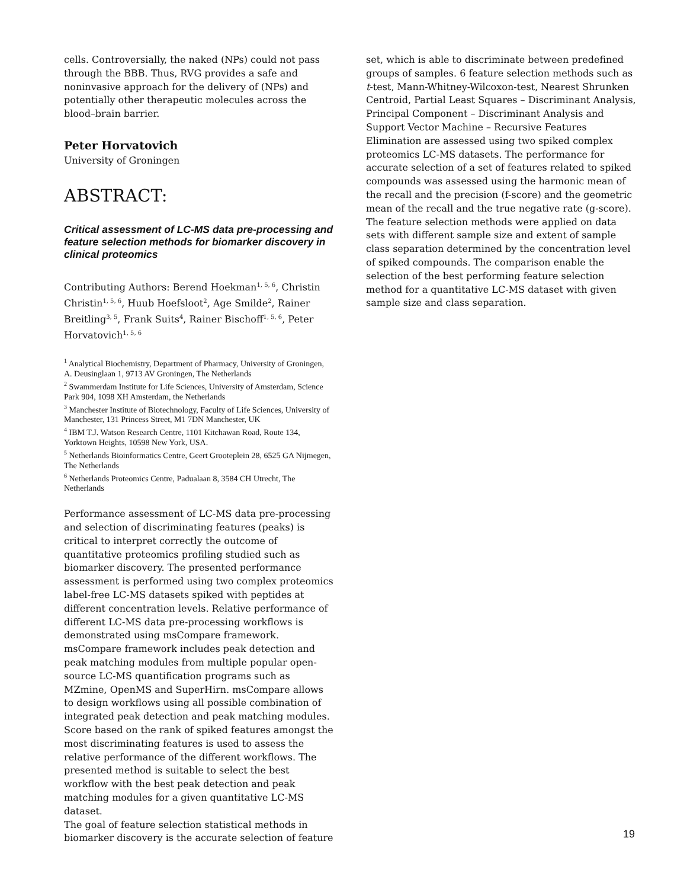cells. Controversially, the naked (NPs) could not pass through the BBB. Thus, RVG provides a safe and noninvasive approach for the delivery of (NPs) and potentially other therapeutic molecules across the blood–brain barrier.
Peter Horvatovich
University of Groningen
ABSTRACT:
Critical assessment of LC-MS data pre-processing and feature selection methods for biomarker discovery in clinical proteomics
Contributing Authors: Berend Hoekman<sup>1, 5, 6</sup>, Christin Christin<sup>1, 5, 6</sup>, Huub Hoefsloot<sup>2</sup>, Age Smilde<sup>2</sup>, Rainer Breitling<sup>3, 5</sup>, Frank Suits<sup>4</sup>, Rainer Bischoff<sup>1, 5, 6</sup>, Peter Horvatovich<sup>1, 5, 6</sup>
<sup>1</sup> Analytical Biochemistry, Department of Pharmacy, University of Groningen, A. Deusinglaan 1, 9713 AV Groningen, The Netherlands
<sup>2</sup> Swammerdam Institute for Life Sciences, University of Amsterdam, Science Park 904, 1098 XH Amsterdam, the Netherlands
<sup>3</sup> Manchester Institute of Biotechnology, Faculty of Life Sciences, University of Manchester, 131 Princess Street, M1 7DN Manchester, UK
<sup>4</sup> IBM T.J. Watson Research Centre, 1101 Kitchawan Road, Route 134, Yorktown Heights, 10598 New York, USA.
<sup>5</sup> Netherlands Bioinformatics Centre, Geert Grooteplein 28, 6525 GA Nijmegen, The Netherlands
<sup>6</sup> Netherlands Proteomics Centre, Padualaan 8, 3584 CH Utrecht, The Netherlands
Performance assessment of LC-MS data pre-processing and selection of discriminating features (peaks) is critical to interpret correctly the outcome of quantitative proteomics profiling studied such as biomarker discovery. The presented performance assessment is performed using two complex proteomics label-free LC-MS datasets spiked with peptides at different concentration levels. Relative performance of different LC-MS data pre-processing workflows is demonstrated using msCompare framework. msCompare framework includes peak detection and peak matching modules from multiple popular open-source LC-MS quantification programs such as MZmine, OpenMS and SuperHirn. msCompare allows to design workflows using all possible combination of integrated peak detection and peak matching modules. Score based on the rank of spiked features amongst the most discriminating features is used to assess the relative performance of the different workflows. The presented method is suitable to select the best workflow with the best peak detection and peak matching modules for a given quantitative LC-MS dataset.
The goal of feature selection statistical methods in biomarker discovery is the accurate selection of feature
set, which is able to discriminate between predefined groups of samples. 6 feature selection methods such as t-test, Mann-Whitney-Wilcoxon-test, Nearest Shrunken Centroid, Partial Least Squares – Discriminant Analysis, Principal Component – Discriminant Analysis and Support Vector Machine – Recursive Features Elimination are assessed using two spiked complex proteomics LC-MS datasets. The performance for accurate selection of a set of features related to spiked compounds was assessed using the harmonic mean of the recall and the precision (f-score) and the geometric mean of the recall and the true negative rate (g-score). The feature selection methods were applied on data sets with different sample size and extent of sample class separation determined by the concentration level of spiked compounds. The comparison enable the selection of the best performing feature selection method for a quantitative LC-MS dataset with given sample size and class separation.
19